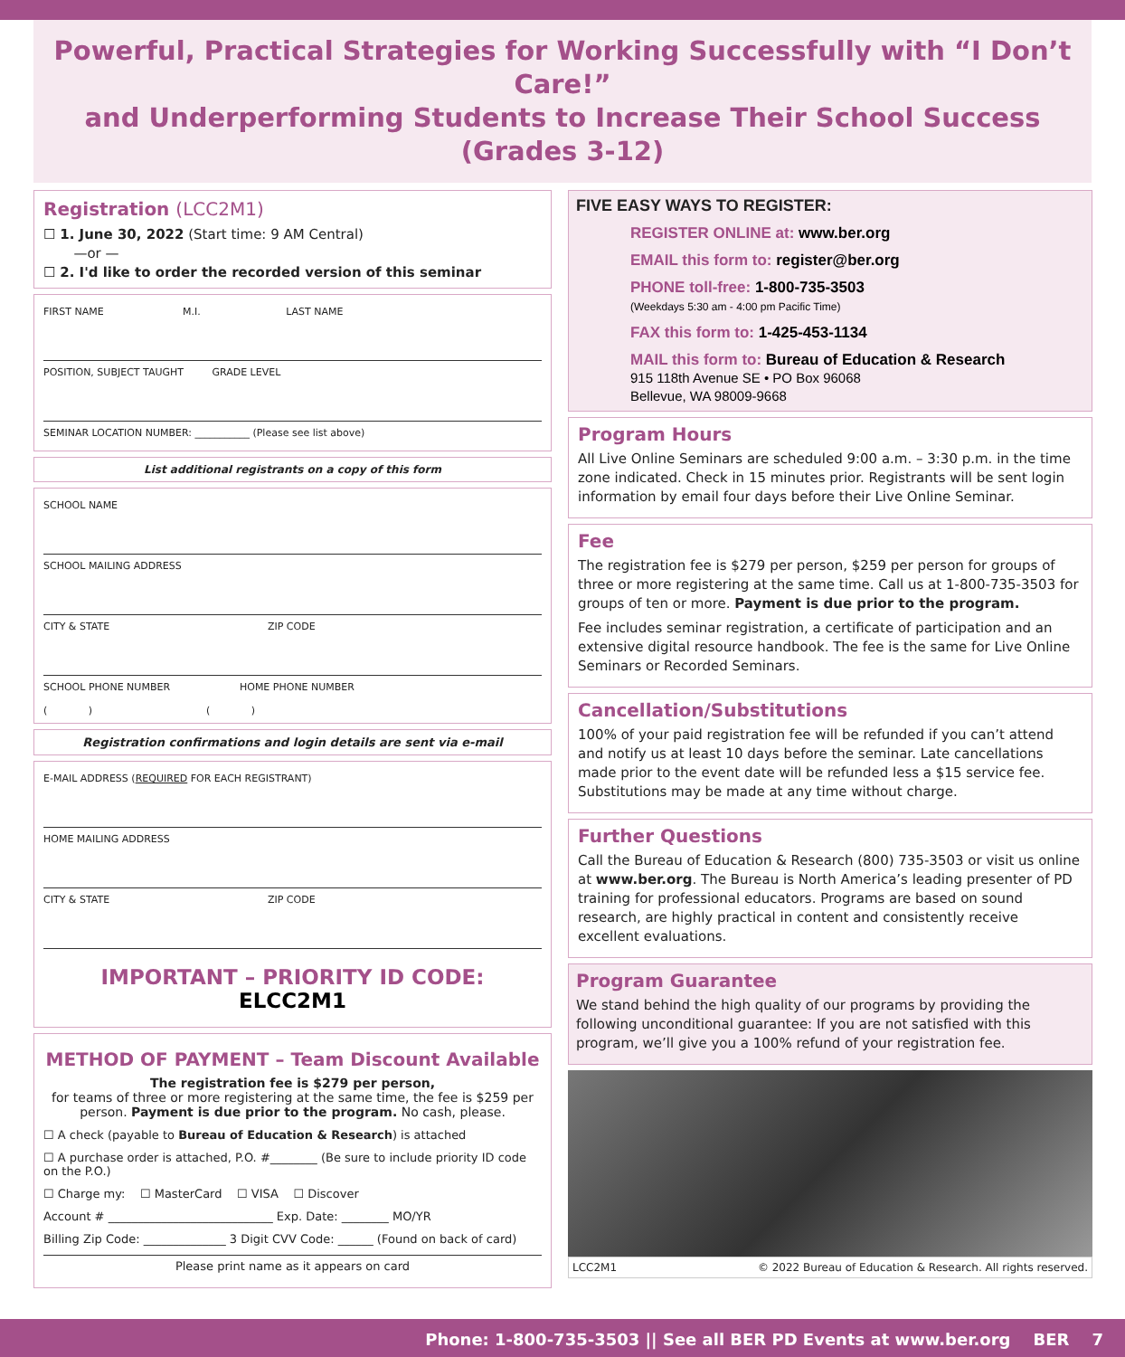Powerful, Practical Strategies for Working Successfully with “I Don’t Care!”
and Underperforming Students to Increase Their School Success
(Grades 3-12)
Registration (LCC2M1)
☐ 1. June 30, 2022 (Start time: 9 AM Central)
—or —
☐ 2. I'd like to order the recorded version of this seminar
FIRST NAME M.I. LAST NAME
POSITION, SUBJECT TAUGHT GRADE LEVEL
SEMINAR LOCATION NUMBER: ___________ (Please see list above)
List additional registrants on a copy of this form
SCHOOL NAME
SCHOOL MAILING ADDRESS
CITY & STATE ZIP CODE
SCHOOL PHONE NUMBER HOME PHONE NUMBER
( ) ( )
Registration confirmations and login details are sent via e-mail
E-MAIL ADDRESS (REQUIRED FOR EACH REGISTRANT)
HOME MAILING ADDRESS
CITY & STATE ZIP CODE
IMPORTANT – PRIORITY ID CODE: ELCC2M1
METHOD OF PAYMENT – Team Discount Available
The registration fee is $279 per person,
for teams of three or more registering at the same time, the fee is $259 per person. Payment is due prior to the program. No cash, please.
☐ A check (payable to Bureau of Education & Research) is attached
☐ A purchase order is attached, P.O. #________ (Be sure to include priority ID code on the P.O.)
☐ Charge my: ☐ MasterCard ☐ VISA ☐ Discover
Account # ____________________________ Exp. Date: ________ MO/YR
Billing Zip Code: ______________ 3 Digit CVV Code: ______ (Found on back of card)
Please print name as it appears on card
FIVE EASY WAYS TO REGISTER:
REGISTER ONLINE at: www.ber.org
EMAIL this form to: register@ber.org
PHONE toll-free: 1-800-735-3503
(Weekdays 5:30 am - 4:00 pm Pacific Time)
FAX this form to: 1-425-453-1134
MAIL this form to: Bureau of Education & Research
915 118th Avenue SE • PO Box 96068
Bellevue, WA 98009-9668
Program Hours
All Live Online Seminars are scheduled 9:00 a.m. – 3:30 p.m. in the time zone indicated. Check in 15 minutes prior. Registrants will be sent login information by email four days before their Live Online Seminar.
Fee
The registration fee is $279 per person, $259 per person for groups of three or more registering at the same time. Call us at 1-800-735-3503 for groups of ten or more. Payment is due prior to the program.
Fee includes seminar registration, a certificate of participation and an extensive digital resource handbook. The fee is the same for Live Online Seminars or Recorded Seminars.
Cancellation/Substitutions
100% of your paid registration fee will be refunded if you can’t attend and notify us at least 10 days before the seminar. Late cancellations made prior to the event date will be refunded less a $15 service fee. Substitutions may be made at any time without charge.
Further Questions
Call the Bureau of Education & Research (800) 735-3503 or visit us online at www.ber.org. The Bureau is North America’s leading presenter of PD training for professional educators. Programs are based on sound research, are highly practical in content and consistently receive excellent evaluations.
Program Guarantee
We stand behind the high quality of our programs by providing the following unconditional guarantee: If you are not satisfied with this program, we’ll give you a 100% refund of your registration fee.
LCC2M1 © 2022 Bureau of Education & Research. All rights reserved.
Phone: 1-800-735-3503 || See all BER PD Events at www.ber.org BER 7